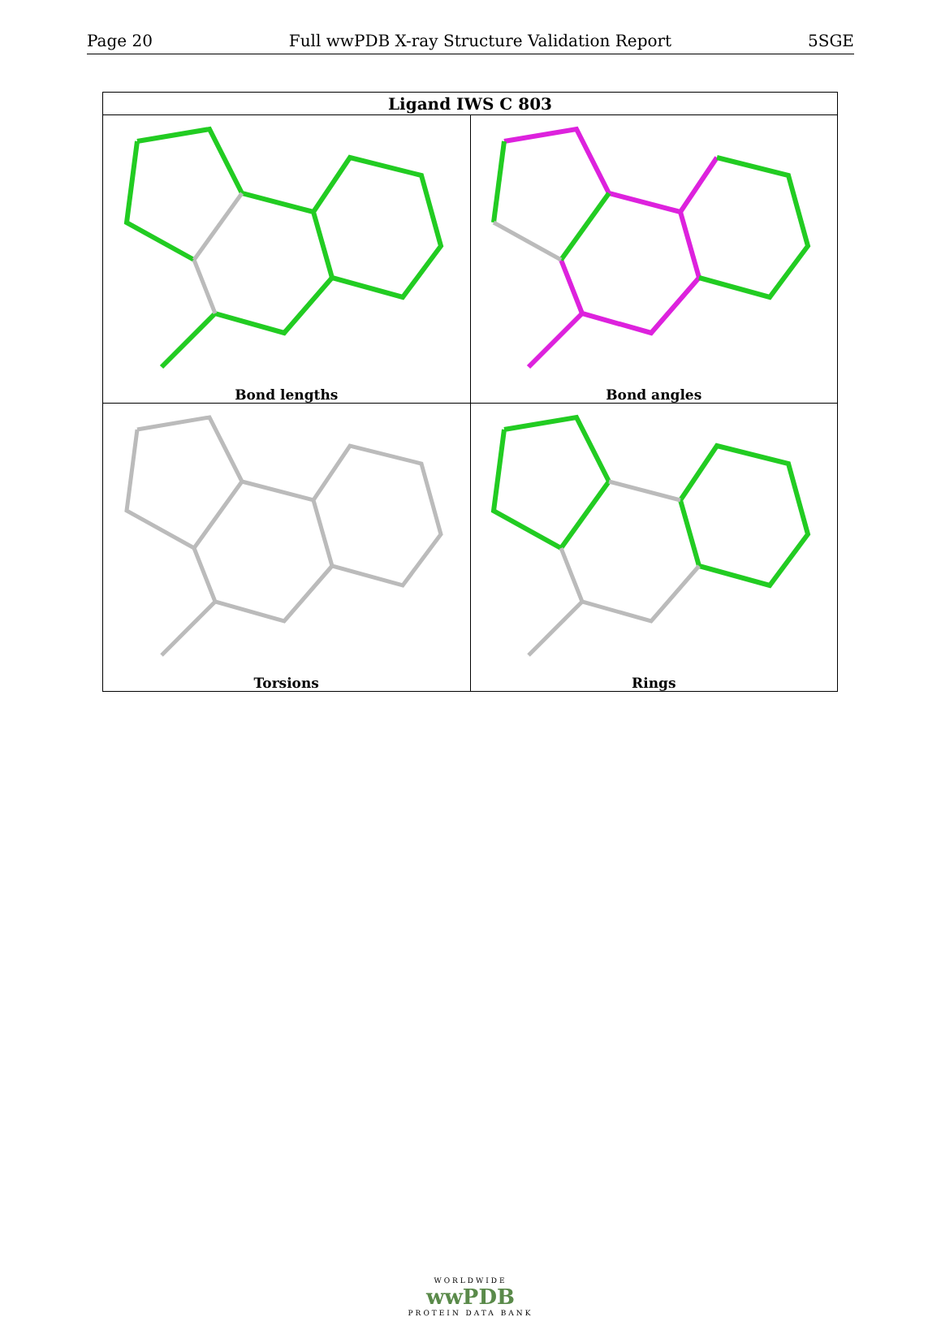Page 20 Full wwPDB X-ray Structure Validation Report 5SGE
| Ligand IWS C 803 | |
| --- | --- |
| Bond lengths | Bond angles |
| Torsions | Rings |
WORLDWIDE
wwPDB
PROTEIN DATA BANK